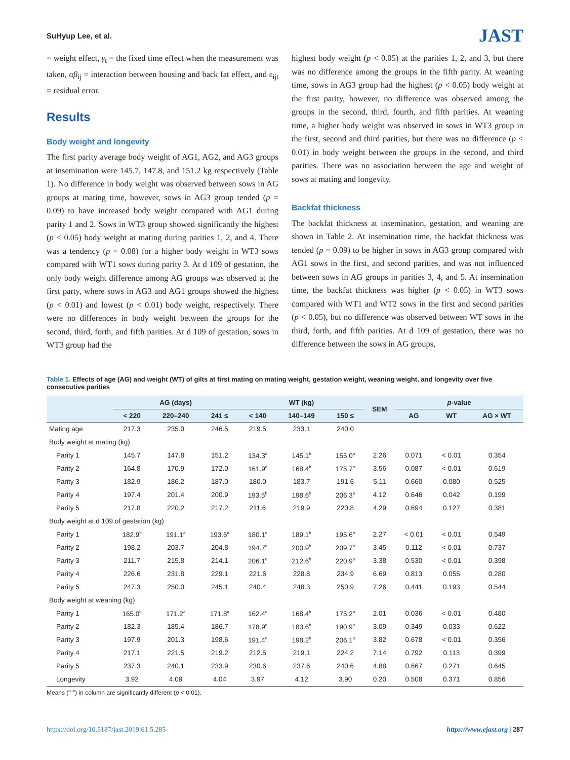SuHyup Lee, et al.
JAST
= weight effect, γ<sub>t</sub> = the fixed time effect when the measurement was taken, αβ<sub>ij</sub> = interaction between housing and back fat effect, and ε<sub>ijt</sub> = residual error.
Results
Body weight and longevity
The first parity average body weight of AG1, AG2, and AG3 groups at insemination were 145.7, 147.8, and 151.2 kg respectively (Table 1). No difference in body weight was observed between sows in AG groups at mating time, however, sows in AG3 group tended (p = 0.09) to have increased body weight compared with AG1 during parity 1 and 2. Sows in WT3 group showed significantly the highest (p < 0.05) body weight at mating during parities 1, 2, and 4. There was a tendency (p = 0.08) for a higher body weight in WT3 sows compared with WT1 sows during parity 3. At d 109 of gestation, the only body weight difference among AG groups was observed at the first party, where sows in AG3 and AG1 groups showed the highest (p < 0.01) and lowest (p < 0.01) body weight, respectively. There were no differences in body weight between the groups for the second, third, forth, and fifth parities. At d 109 of gestation, sows in WT3 group had the
highest body weight (p < 0.05) at the parities 1, 2, and 3, but there was no difference among the groups in the fifth parity. At weaning time, sows in AG3 group had the highest (p < 0.05) body weight at the first parity, however, no difference was observed among the groups in the second, third, fourth, and fifth parities. At weaning time, a higher body weight was observed in sows in WT3 group in the first, second and third parities, but there was no difference (p < 0.01) in body weight between the groups in the second, and third parities. There was no association between the age and weight of sows at mating and longevity.
Backfat thickness
The backfat thickness at insemination, gestation, and weaning are shown in Table 2. At insemination time, the backfat thickness was tended (p = 0.09) to be higher in sows in AG3 group compared with AG1 sows in the first, and second parities, and was not influenced between sows in AG groups in parities 3, 4, and 5. At insemination time, the backfat thickness was higher (p < 0.05) in WT3 sows compared with WT1 and WT2 sows in the first and second parities (p < 0.05), but no difference was observed between WT sows in the third, forth, and fifth parities. At d 109 of gestation, there was no difference between the sows in AG groups,
Table 1. Effects of age (AG) and weight (WT) of gilts at first mating on mating weight, gestation weight, weaning weight, and longevity over five consecutive parities
| | AG (days) | | | WT (kg) | | | SEM | p -value | | |
| --- | --- | --- | --- | --- | --- | --- | --- | --- | --- | --- |
| | < 220 | 220–240 | 241 ≤ | < 140 | 140–149 | 150 ≤ | | AG | WT | AG × WT |
| Mating age | 217.3 | 235.0 | 246.5 | 219.5 | 233.1 | 240.0 | | | | |
| Body weight at mating (kg) | | | | | | | | | | |
| Parity 1 | 145.7 | 147.8 | 151.2 | 134.3<sup>c</sup> | 145.1<sup>b</sup> | 155.0<sup>a</sup> | 2.26 | 0.071 | < 0.01 | 0.354 |
| Parity 2 | 164.8 | 170.9 | 172.0 | 161.9<sup>c</sup> | 168.4<sup>b</sup> | 175.7<sup>a</sup> | 3.56 | 0.087 | < 0.01 | 0.619 |
| Parity 3 | 182.9 | 186.2 | 187.0 | 180.0 | 183.7 | 191.6 | 5.11 | 0.660 | 0.080 | 0.525 |
| Parity 4 | 197.4 | 201.4 | 200.9 | 193.5<sup>b</sup> | 198.6<sup>b</sup> | 206.3<sup>a</sup> | 4.12 | 0.646 | 0.042 | 0.199 |
| Parity 5 | 217.8 | 220.2 | 217.2 | 211.6 | 219.9 | 220.8 | 4.29 | 0.694 | 0.127 | 0.381 |
| Body weight at d 109 of gestation (kg) | | | | | | | | | | |
| Parity 1 | 182.9<sup>b</sup> | 191.1<sup>a</sup> | 193.6<sup>a</sup> | 180.1<sup>c</sup> | 189.1<sup>b</sup> | 195.6<sup>a</sup> | 2.27 | < 0.01 | < 0.01 | 0.549 |
| Parity 2 | 198.2 | 203.7 | 204.8 | 194.7<sup>c</sup> | 200.9<sup>b</sup> | 209.7<sup>a</sup> | 3.45 | 0.112 | < 0.01 | 0.737 |
| Parity 3 | 211.7 | 215.8 | 214.1 | 206.1<sup>c</sup> | 212.6<sup>b</sup> | 220.9<sup>a</sup> | 3.38 | 0.530 | < 0.01 | 0.398 |
| Parity 4 | 226.6 | 231.8 | 229.1 | 221.6 | 228.8 | 234.9 | 6.69 | 0.813 | 0.055 | 0.280 |
| Parity 5 | 247.3 | 250.0 | 245.1 | 240.4 | 248.3 | 250.9 | 7.26 | 0.441 | 0.193 | 0.544 |
| Body weight at weaning (kg) | | | | | | | | | | |
| Parity 1 | 165.0<sup>b</sup> | 171.2<sup>a</sup> | 171.8<sup>a</sup> | 162.4<sup>c</sup> | 168.4<sup>b</sup> | 175.2<sup>a</sup> | 2.01 | 0.036 | < 0.01 | 0.480 |
| Parity 2 | 182.3 | 185.4 | 186.7 | 178.9<sup>c</sup> | 183.6<sup>b</sup> | 190.9<sup>a</sup> | 3.09 | 0.349 | 0.033 | 0.622 |
| Parity 3 | 197.9 | 201.3 | 198.6 | 191.4<sup>c</sup> | 198.2<sup>b</sup> | 206.1<sup>a</sup> | 3.82 | 0.678 | < 0.01 | 0.356 |
| Parity 4 | 217.1 | 221.5 | 219.2 | 212.5 | 219.1 | 224.2 | 7.14 | 0.792 | 0.113 | 0.399 |
| Parity 5 | 237.3 | 240.1 | 233.9 | 230.6 | 237.6 | 240.6 | 4.88 | 0.667 | 0.271 | 0.645 |
| Longevity | 3.92 | 4.09 | 4.04 | 3.97 | 4.12 | 3.90 | 0.20 | 0.508 | 0.371 | 0.856 |
Means (<sup>a–c</sup>) in column are significantly different (p < 0.01).
https://doi.org/10.5187/jast.2019.61.5.285 https://www.ejast.org | 287